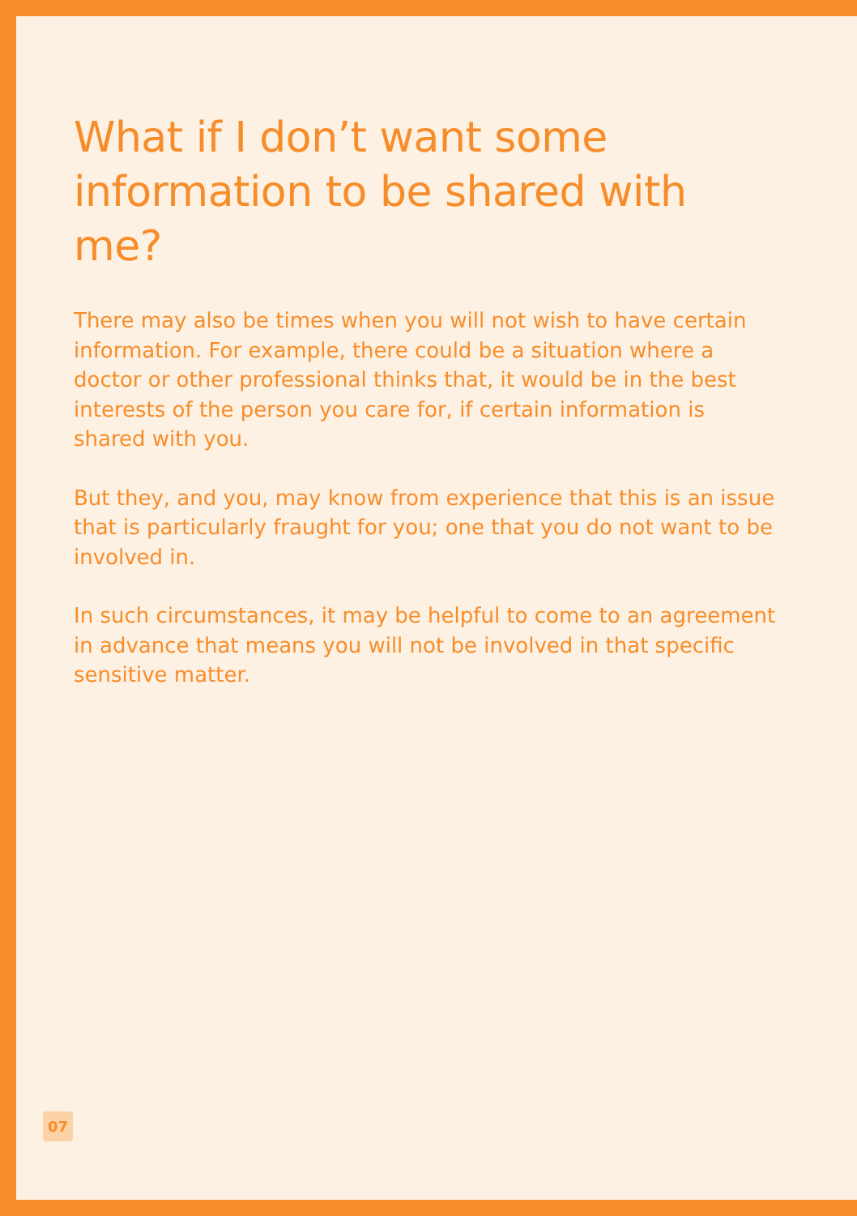What if I don’t want some information to be shared with me?
There may also be times when you will not wish to have certain information. For example, there could be a situation where a doctor or other professional thinks that, it would be in the best interests of the person you care for, if certain information is shared with you.
But they, and you, may know from experience that this is an issue that is particularly fraught for you; one that you do not want to be involved in.
In such circumstances, it may be helpful to come to an agreement in advance that means you will not be involved in that specific sensitive matter.
07